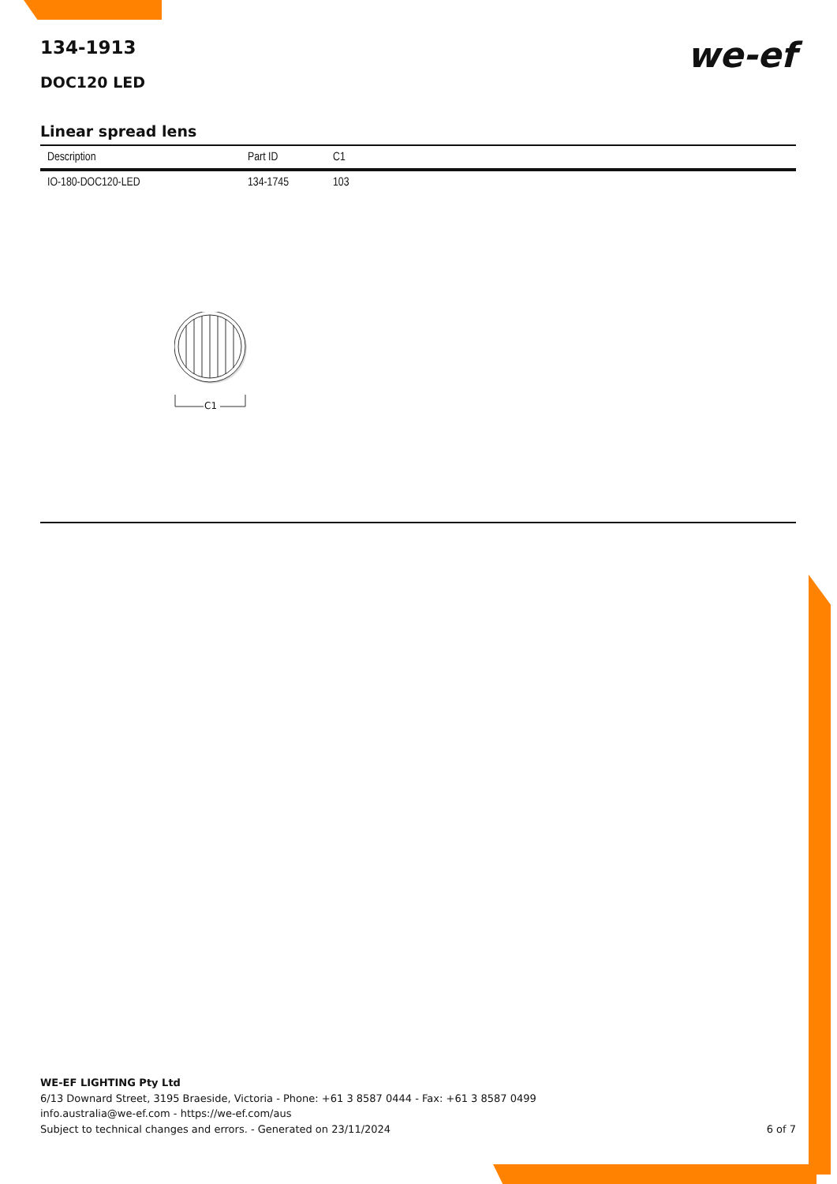134-1913
DOC120 LED
we-ef
Linear spread lens
| Description | Part ID | C1 |
| --- | --- | --- |
| IO-180-DOC120-LED | 134-1745 | 103 |
C1
WE-EF LIGHTING Pty Ltd
6/13 Downard Street, 3195 Braeside, Victoria - Phone: +61 3 8587 0444 - Fax: +61 3 8587 0499
info.australia@we-ef.com - https://we-ef.com/aus
Subject to technical changes and errors. - Generated on 23/11/2024 6 of 7